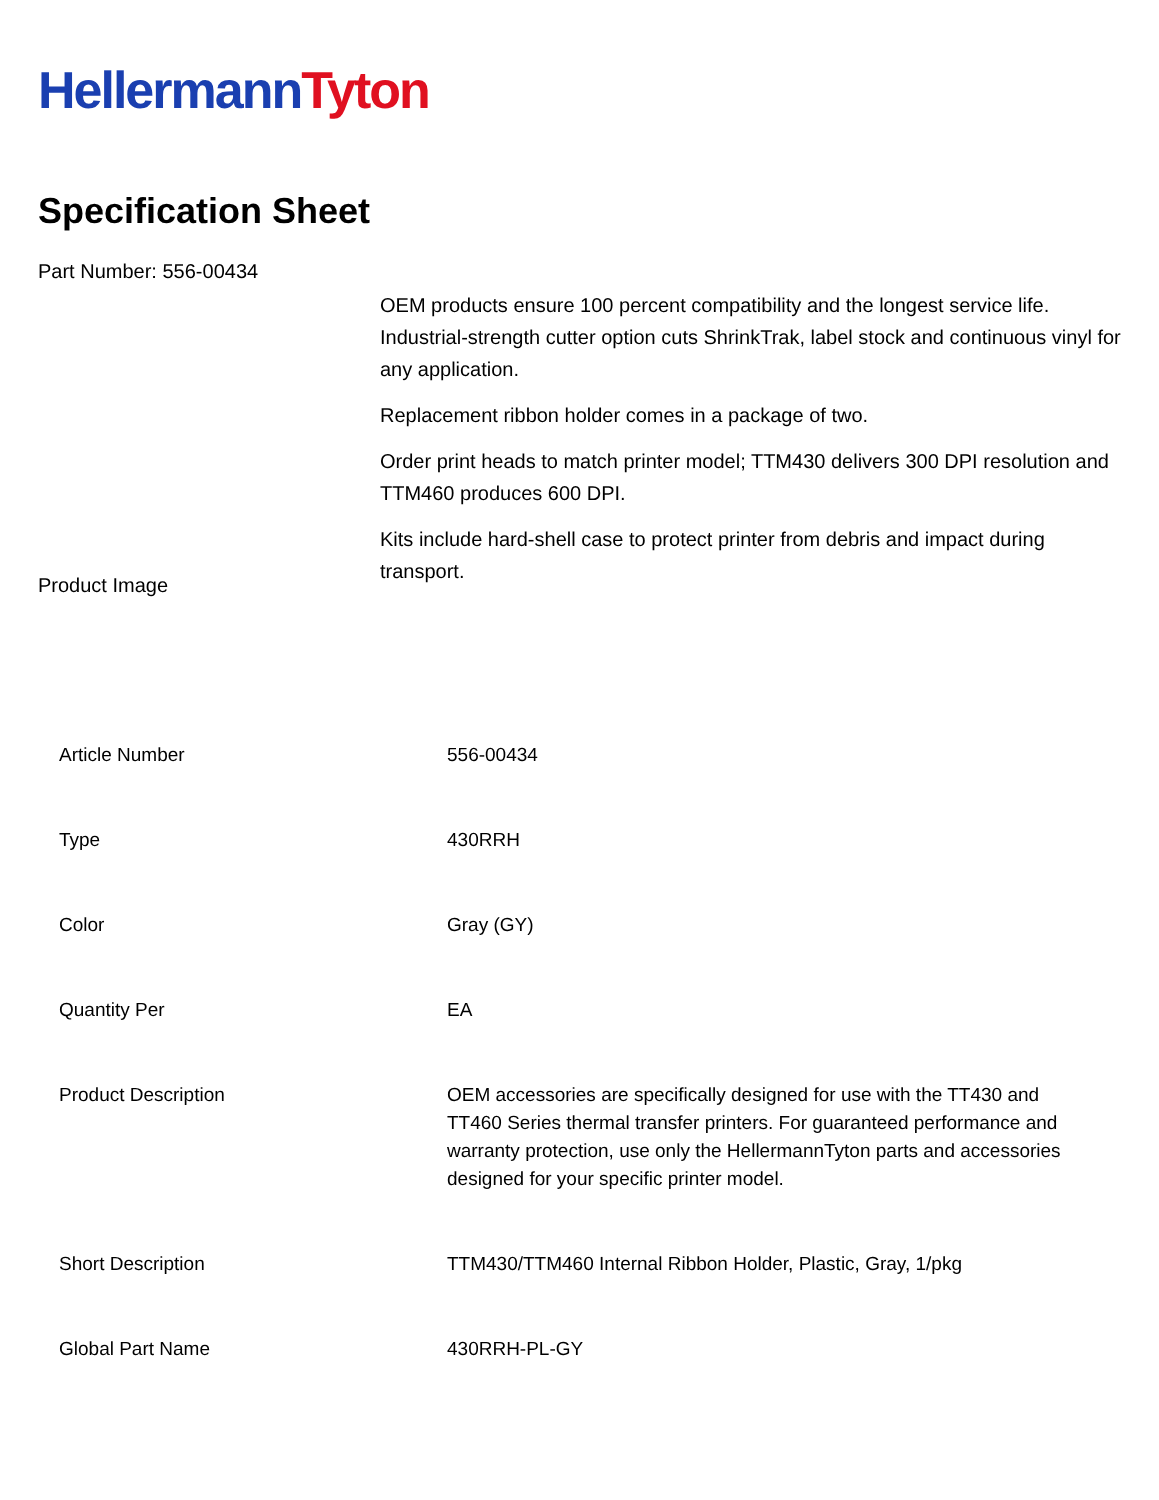Hellermann Tyton
Specification Sheet
Part Number: 556-00434
Product Image
OEM products ensure 100 percent compatibility and the longest service life.
Industrial-strength cutter option cuts ShrinkTrak, label stock and continuous vinyl for any application.
Replacement ribbon holder comes in a package of two.
Order print heads to match printer model; TTM430 delivers 300 DPI resolution and TTM460 produces 600 DPI.
Kits include hard-shell case to protect printer from debris and impact during transport.
| Article Number | 556-00434 |
| Type | 430RRH |
| Color | Gray (GY) |
| Quantity Per | EA |
| Product Description | OEM accessories are specifically designed for use with the TT430 and TT460 Series thermal transfer printers. For guaranteed performance and warranty protection, use only the HellermannTyton parts and accessories designed for your specific printer model. |
| Short Description | TTM430/TTM460 Internal Ribbon Holder, Plastic, Gray, 1/pkg |
| Global Part Name | 430RRH-PL-GY |